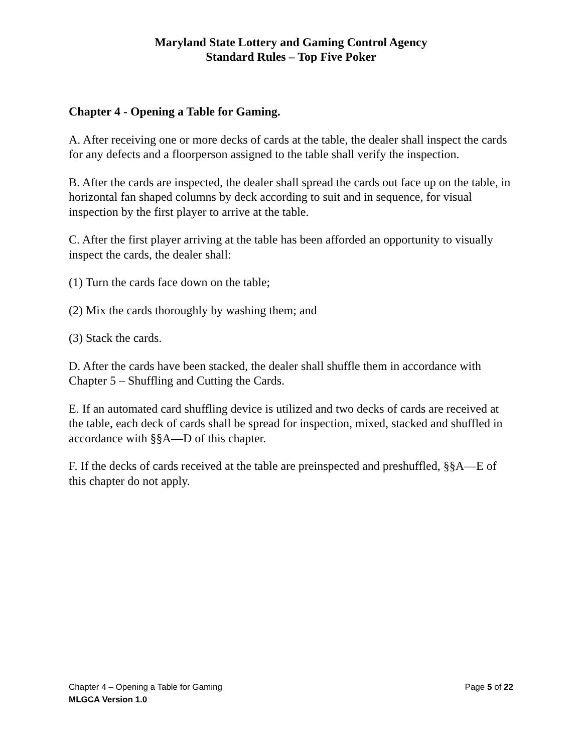Maryland State Lottery and Gaming Control Agency
Standard Rules – Top Five Poker
Chapter 4 - Opening a Table for Gaming.
A. After receiving one or more decks of cards at the table, the dealer shall inspect the cards for any defects and a floorperson assigned to the table shall verify the inspection.
B. After the cards are inspected, the dealer shall spread the cards out face up on the table, in horizontal fan shaped columns by deck according to suit and in sequence, for visual inspection by the first player to arrive at the table.
C. After the first player arriving at the table has been afforded an opportunity to visually inspect the cards, the dealer shall:
(1) Turn the cards face down on the table;
(2) Mix the cards thoroughly by washing them; and
(3) Stack the cards.
D. After the cards have been stacked, the dealer shall shuffle them in accordance with Chapter 5 – Shuffling and Cutting the Cards.
E. If an automated card shuffling device is utilized and two decks of cards are received at the table, each deck of cards shall be spread for inspection, mixed, stacked and shuffled in accordance with §§A—D of this chapter.
F. If the decks of cards received at the table are preinspected and preshuffled, §§A—E of this chapter do not apply.
Chapter 4 – Opening a Table for Gaming Page 5 of 22
MLGCA Version 1.0